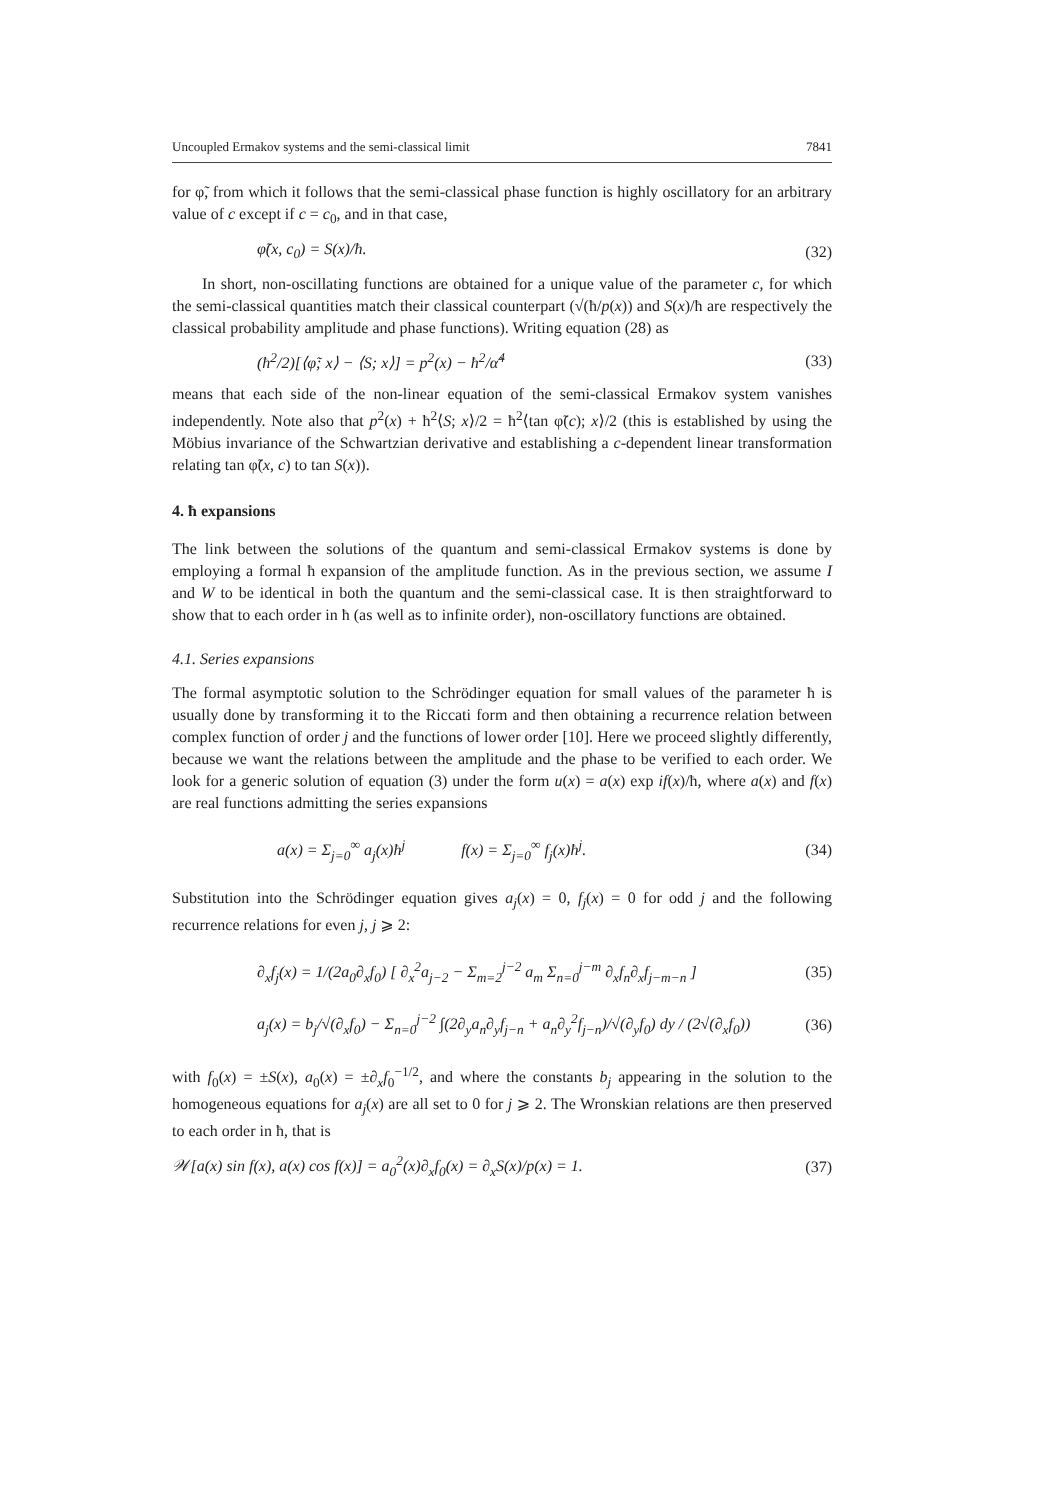Uncoupled Ermakov systems and the semi-classical limit 7841
for φ̃, from which it follows that the semi-classical phase function is highly oscillatory for an arbitrary value of c except if c = c<sub>0</sub>, and in that case,
φ̃(x, c<sub>0</sub>) = S(x)/ħ. (32)
In short, non-oscillating functions are obtained for a unique value of the parameter c, for which the semi-classical quantities match their classical counterpart (√(ħ/p(x)) and S(x)/ħ are respectively the classical probability amplitude and phase functions). Writing equation (28) as
(ħ<sup>2</sup>/2)[⟨φ̃; x⟩ − ⟨S; x⟩] = p<sup>2</sup>(x) − ħ<sup>2</sup>/α̃<sup>4</sup> (33)
means that each side of the non-linear equation of the semi-classical Ermakov system vanishes independently. Note also that p<sup>2</sup>(x) + ħ<sup>2</sup>⟨S; x⟩/2 = ħ<sup>2</sup>⟨tan φ̃(c); x⟩/2 (this is established by using the Möbius invariance of the Schwartzian derivative and establishing a c-dependent linear transformation relating tan φ̃(x, c) to tan S(x)).
4. ħ expansions
The link between the solutions of the quantum and semi-classical Ermakov systems is done by employing a formal ħ expansion of the amplitude function. As in the previous section, we assume I and W to be identical in both the quantum and the semi-classical case. It is then straightforward to show that to each order in ħ (as well as to infinite order), non-oscillatory functions are obtained.
4.1. Series expansions
The formal asymptotic solution to the Schrödinger equation for small values of the parameter ħ is usually done by transforming it to the Riccati form and then obtaining a recurrence relation between complex function of order j and the functions of lower order [10]. Here we proceed slightly differently, because we want the relations between the amplitude and the phase to be verified to each order. We look for a generic solution of equation (3) under the form u(x) = a(x) exp if(x)/ħ, where a(x) and f(x) are real functions admitting the series expansions
a(x) = Σ<sub>j=0</sub><sup>∞</sup> a<sub>j</sub>(x)ħ<sup>j</sup> f(x) = Σ<sub>j=0</sub><sup>∞</sup> f<sub>j</sub>(x)ħ<sup>j</sup>. (34)
Substitution into the Schrödinger equation gives a<sub>j</sub>(x) = 0, f<sub>j</sub>(x) = 0 for odd j and the following recurrence relations for even j, j ⩾ 2:
∂<sub>x</sub>f<sub>j</sub>(x) = 1/(2a<sub>0</sub>∂<sub>x</sub>f<sub>0</sub>) [ ∂<sub>x</sub><sup>2</sup>a<sub>j−2</sub> − Σ<sub>m=2</sub><sup>j−2</sup> a<sub>m</sub> Σ<sub>n=0</sub><sup>j−m</sup> ∂<sub>x</sub>f<sub>n</sub>∂<sub>x</sub>f<sub>j−m−n</sub> ] (35)
a<sub>j</sub>(x) = b<sub>j</sub>/√(∂<sub>x</sub>f<sub>0</sub>) − Σ<sub>n=0</sub><sup>j−2</sup> ∫(2∂<sub>y</sub>a<sub>n</sub>∂<sub>y</sub>f<sub>j−n</sub> + a<sub>n</sub>∂<sub>y</sub><sup>2</sup>f<sub>j−n</sub>)/√(∂<sub>y</sub>f<sub>0</sub>) dy / (2√(∂<sub>x</sub>f<sub>0</sub>)) (36)
with f<sub>0</sub>(x) = ±S(x), a<sub>0</sub>(x) = ±∂<sub>x</sub>f<sub>0</sub><sup>−1/2</sup>, and where the constants b<sub>j</sub> appearing in the solution to the homogeneous equations for a<sub>j</sub>(x) are all set to 0 for j ⩾ 2. The Wronskian relations are then preserved to each order in ħ, that is
𝒲[a(x) sin f(x), a(x) cos f(x)] = a<sub>0</sub><sup>2</sup>(x)∂<sub>x</sub>f<sub>0</sub>(x) = ∂<sub>x</sub>S(x)/p(x) = 1. (37)